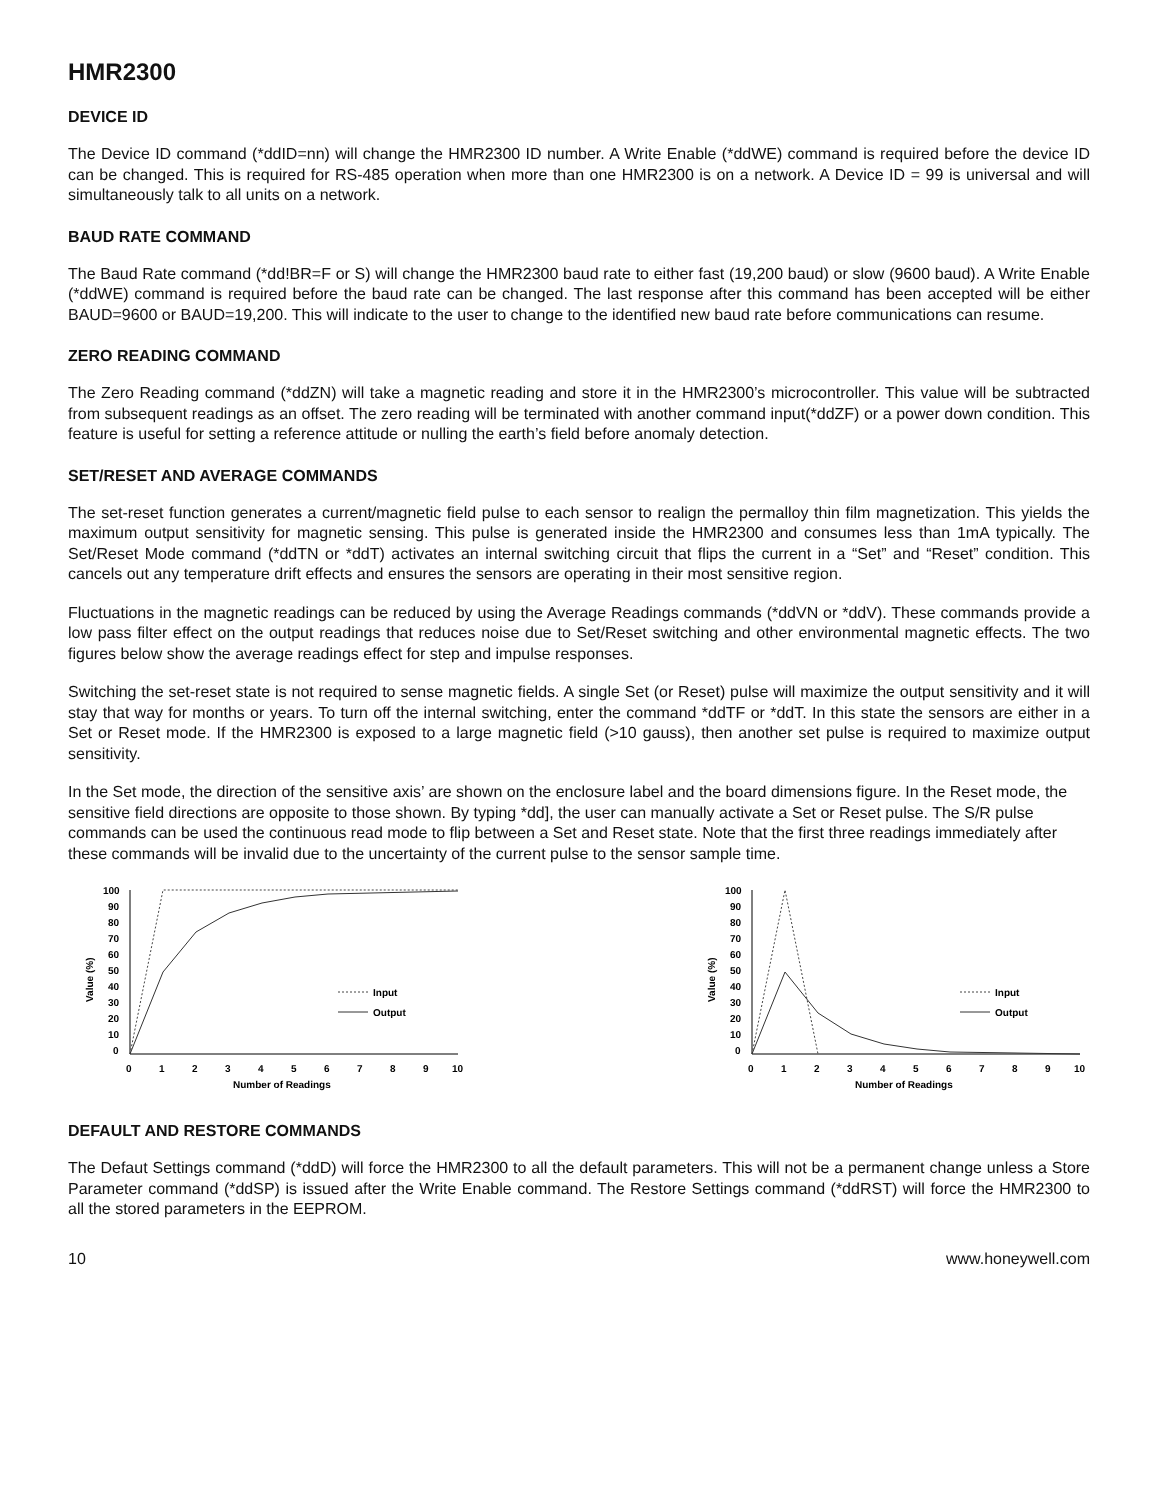HMR2300
DEVICE ID
The Device ID command (*ddID=nn) will change the HMR2300 ID number. A Write Enable (*ddWE) command is required before the device ID can be changed. This is required for RS-485 operation when more than one HMR2300 is on a network. A Device ID = 99 is universal and will simultaneously talk to all units on a network.
BAUD RATE COMMAND
The Baud Rate command (*dd!BR=F or S) will change the HMR2300 baud rate to either fast (19,200 baud) or slow (9600 baud). A Write Enable (*ddWE) command is required before the baud rate can be changed. The last response after this command has been accepted will be either BAUD=9600 or BAUD=19,200. This will indicate to the user to change to the identified new baud rate before communications can resume.
ZERO READING COMMAND
The Zero Reading command (*ddZN) will take a magnetic reading and store it in the HMR2300’s microcontroller. This value will be subtracted from subsequent readings as an offset. The zero reading will be terminated with another command input(*ddZF) or a power down condition. This feature is useful for setting a reference attitude or nulling the earth’s field before anomaly detection.
SET/RESET AND AVERAGE COMMANDS
The set-reset function generates a current/magnetic field pulse to each sensor to realign the permalloy thin film magnetization. This yields the maximum output sensitivity for magnetic sensing. This pulse is generated inside the HMR2300 and consumes less than 1mA typically. The Set/Reset Mode command (*ddTN or *ddT) activates an internal switching circuit that flips the current in a “Set” and “Reset” condition. This cancels out any temperature drift effects and ensures the sensors are operating in their most sensitive region.
Fluctuations in the magnetic readings can be reduced by using the Average Readings commands (*ddVN or *ddV). These commands provide a low pass filter effect on the output readings that reduces noise due to Set/Reset switching and other environmental magnetic effects. The two figures below show the average readings effect for step and impulse responses.
Switching the set-reset state is not required to sense magnetic fields. A single Set (or Reset) pulse will maximize the output sensitivity and it will stay that way for months or years. To turn off the internal switching, enter the command *ddTF or *ddT. In this state the sensors are either in a Set or Reset mode. If the HMR2300 is exposed to a large magnetic field (>10 gauss), then another set pulse is required to maximize output sensitivity.
In the Set mode, the direction of the sensitive axis’ are shown on the enclosure label and the board dimensions figure. In the Reset mode, the sensitive field directions are opposite to those shown. By typing *dd], the user can manually activate a Set or Reset pulse. The S/R pulse commands can be used the continuous read mode to flip between a Set and Reset state. Note that the first three readings immediately after these commands will be invalid due to the uncertainty of the current pulse to the sensor sample time.
100
90
80
70
60
50
40
30
20
10
0
Value (%)
0
1
2
3
4
5
6
7
8
9
10
Number of Readings
Input
Output
100
90
80
70
60
50
40
30
20
10
0
Value (%)
0
1
2
3
4
5
6
7
8
9
10
Number of Readings
Input
Output
DEFAULT AND RESTORE COMMANDS
The Defaut Settings command (*ddD) will force the HMR2300 to all the default parameters. This will not be a permanent change unless a Store Parameter command (*ddSP) is issued after the Write Enable command. The Restore Settings command (*ddRST) will force the HMR2300 to all the stored parameters in the EEPROM.
10 www.honeywell.com